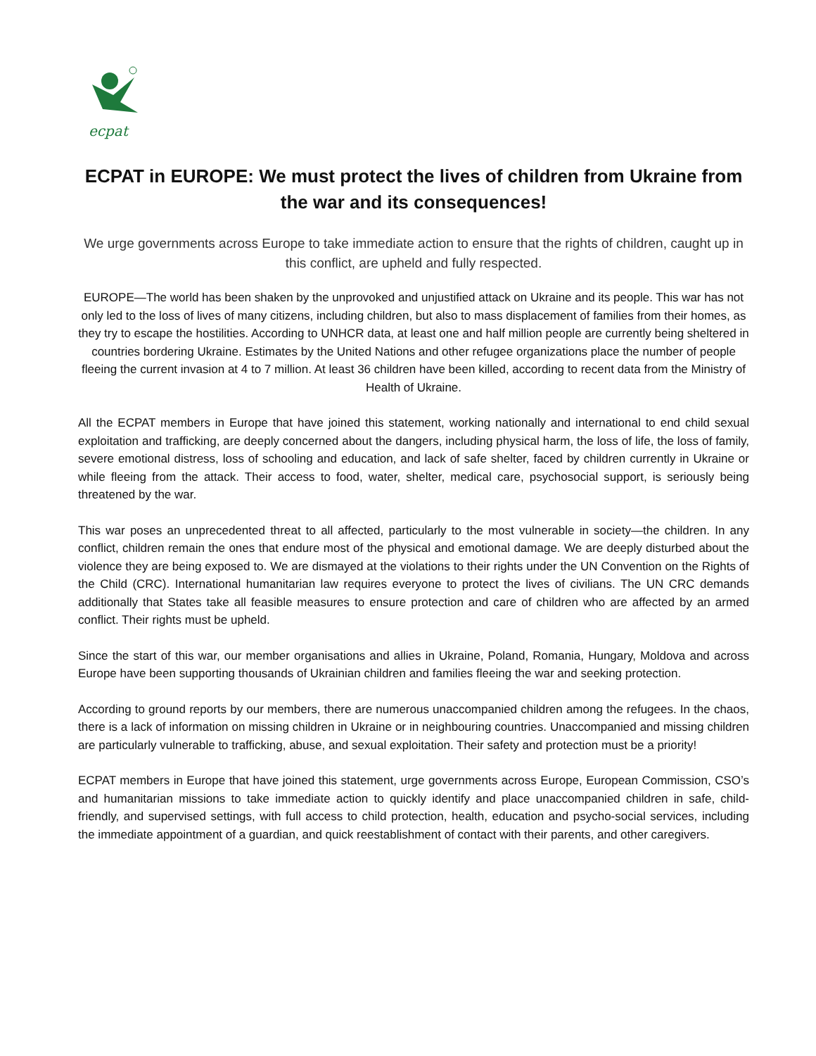ecpat
ECPAT in EUROPE: We must protect the lives of children from Ukraine from the war and its consequences!
We urge governments across Europe to take immediate action to ensure that the rights of children, caught up in this conflict, are upheld and fully respected.
EUROPE—The world has been shaken by the unprovoked and unjustified attack on Ukraine and its people. This war has not only led to the loss of lives of many citizens, including children, but also to mass displacement of families from their homes, as they try to escape the hostilities. According to UNHCR data, at least one and half million people are currently being sheltered in countries bordering Ukraine. Estimates by the United Nations and other refugee organizations place the number of people fleeing the current invasion at 4 to 7 million. At least 36 children have been killed, according to recent data from the Ministry of Health of Ukraine.
All the ECPAT members in Europe that have joined this statement, working nationally and international to end child sexual exploitation and trafficking, are deeply concerned about the dangers, including physical harm, the loss of life, the loss of family, severe emotional distress, loss of schooling and education, and lack of safe shelter, faced by children currently in Ukraine or while fleeing from the attack. Their access to food, water, shelter, medical care, psychosocial support, is seriously being threatened by the war.
This war poses an unprecedented threat to all affected, particularly to the most vulnerable in society—the children. In any conflict, children remain the ones that endure most of the physical and emotional damage. We are deeply disturbed about the violence they are being exposed to. We are dismayed at the violations to their rights under the UN Convention on the Rights of the Child (CRC). International humanitarian law requires everyone to protect the lives of civilians. The UN CRC demands additionally that States take all feasible measures to ensure protection and care of children who are affected by an armed conflict. Their rights must be upheld.
Since the start of this war, our member organisations and allies in Ukraine, Poland, Romania, Hungary, Moldova and across Europe have been supporting thousands of Ukrainian children and families fleeing the war and seeking protection.
According to ground reports by our members, there are numerous unaccompanied children among the refugees. In the chaos, there is a lack of information on missing children in Ukraine or in neighbouring countries. Unaccompanied and missing children are particularly vulnerable to trafficking, abuse, and sexual exploitation. Their safety and protection must be a priority!
ECPAT members in Europe that have joined this statement, urge governments across Europe, European Commission, CSO’s and humanitarian missions to take immediate action to quickly identify and place unaccompanied children in safe, child-friendly, and supervised settings, with full access to child protection, health, education and psycho-social services, including the immediate appointment of a guardian, and quick reestablishment of contact with their parents, and other caregivers.